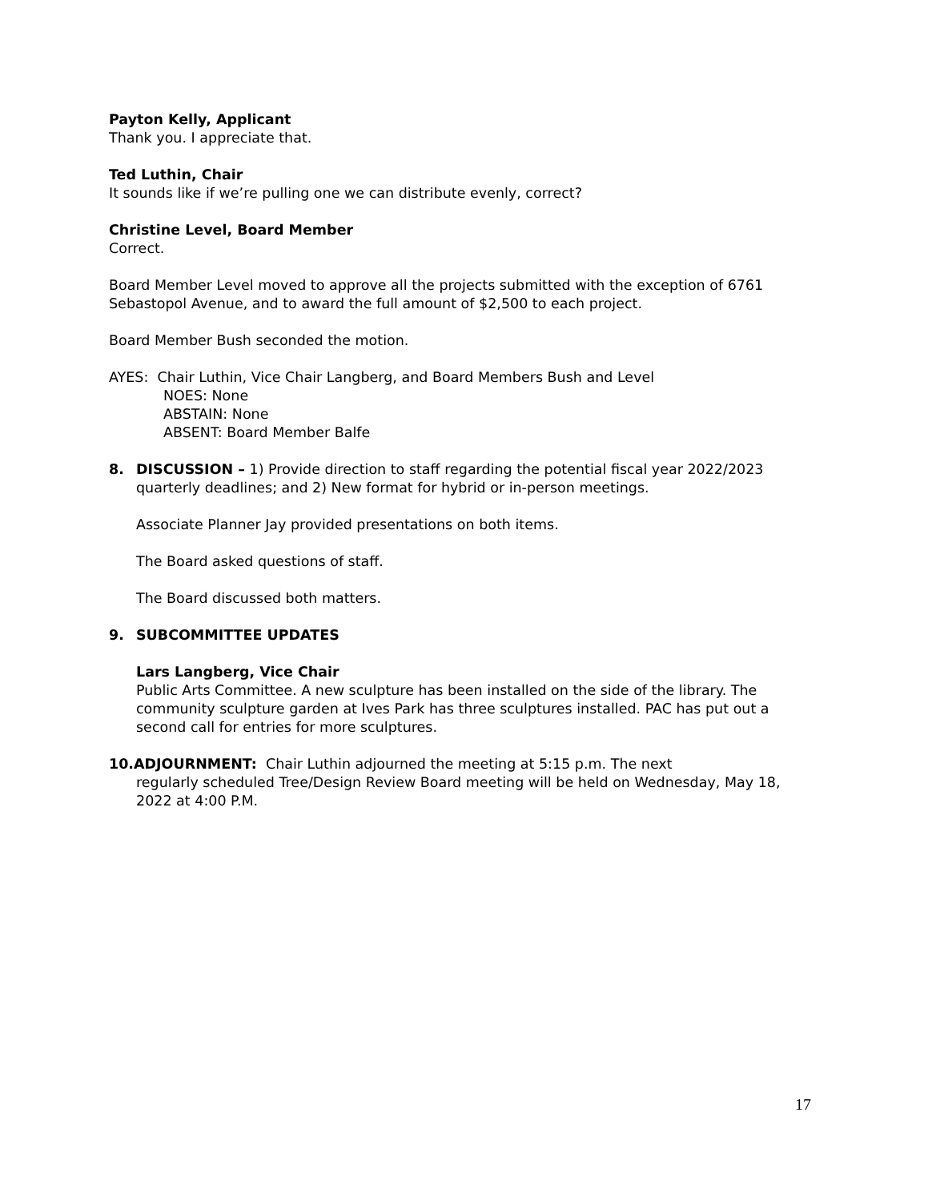Payton Kelly, Applicant
Thank you. I appreciate that.
Ted Luthin, Chair
It sounds like if we’re pulling one we can distribute evenly, correct?
Christine Level, Board Member
Correct.
Board Member Level moved to approve all the projects submitted with the exception of 6761 Sebastopol Avenue, and to award the full amount of $2,500 to each project.
Board Member Bush seconded the motion.
AYES: Chair Luthin, Vice Chair Langberg, and Board Members Bush and Level
NOES: None
ABSTAIN: None
ABSENT: Board Member Balfe
8. DISCUSSION – 1) Provide direction to staff regarding the potential fiscal year 2022/2023 quarterly deadlines; and 2) New format for hybrid or in-person meetings.
Associate Planner Jay provided presentations on both items.
The Board asked questions of staff.
The Board discussed both matters.
9. SUBCOMMITTEE UPDATES
Lars Langberg, Vice Chair
Public Arts Committee. A new sculpture has been installed on the side of the library. The community sculpture garden at Ives Park has three sculptures installed. PAC has put out a second call for entries for more sculptures.
10.ADJOURNMENT: Chair Luthin adjourned the meeting at 5:15 p.m. The next
regularly scheduled Tree/Design Review Board meeting will be held on Wednesday, May 18, 2022 at 4:00 P.M.
17